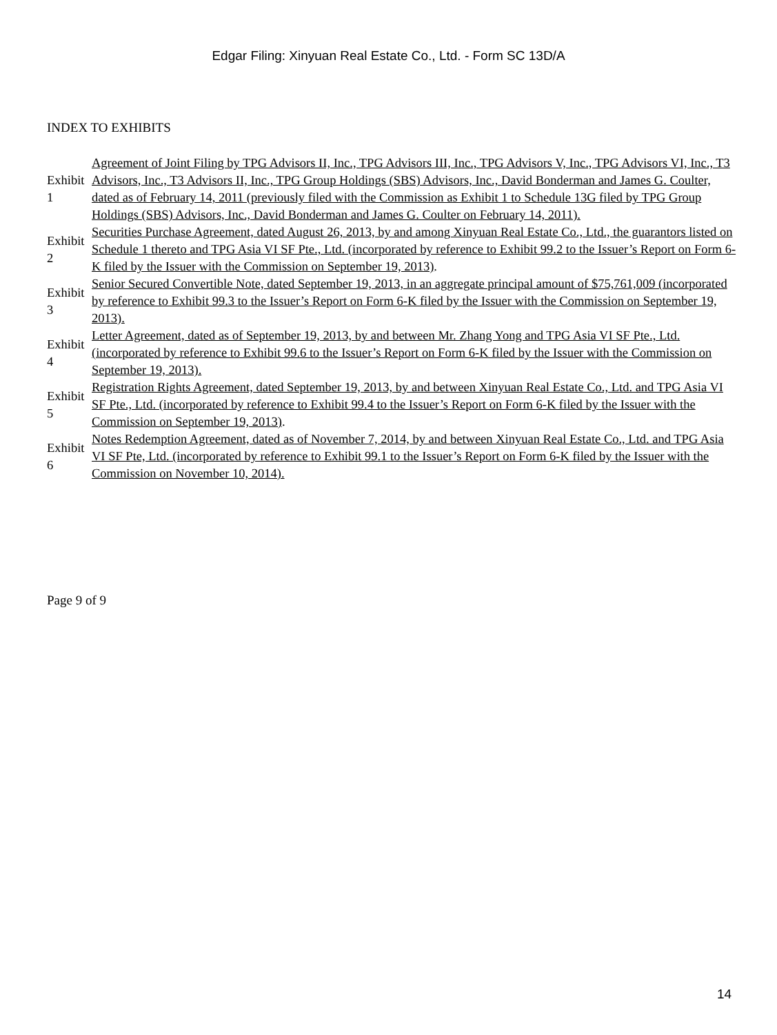Edgar Filing: Xinyuan Real Estate Co., Ltd. - Form SC 13D/A
INDEX TO EXHIBITS
| Exhibit 1 | Agreement of Joint Filing by TPG Advisors II, Inc., TPG Advisors III, Inc., TPG Advisors V, Inc., TPG Advisors VI, Inc., T3 Advisors, Inc., T3 Advisors II, Inc., TPG Group Holdings (SBS) Advisors, Inc., David Bonderman and James G. Coulter, dated as of February 14, 2011 (previously filed with the Commission as Exhibit 1 to Schedule 13G filed by TPG Group Holdings (SBS) Advisors, Inc., David Bonderman and James G. Coulter on February 14, 2011). |
| Exhibit 2 | Securities Purchase Agreement, dated August 26, 2013, by and among Xinyuan Real Estate Co., Ltd., the guarantors listed on Schedule 1 thereto and TPG Asia VI SF Pte., Ltd. (incorporated by reference to Exhibit 99.2 to the Issuer’s Report on Form 6-K filed by the Issuer with the Commission on September 19, 2013) . |
| Exhibit 3 | Senior Secured Convertible Note, dated September 19, 2013, in an aggregate principal amount of $75,761,009 (incorporated by reference to Exhibit 99.3 to the Issuer’s Report on Form 6-K filed by the Issuer with the Commission on September 19, 2013). |
| Exhibit 4 | Letter Agreement, dated as of September 19, 2013, by and between Mr. Zhang Yong and TPG Asia VI SF Pte., Ltd. (incorporated by reference to Exhibit 99.6 to the Issuer’s Report on Form 6-K filed by the Issuer with the Commission on September 19, 2013). |
| Exhibit 5 | Registration Rights Agreement, dated September 19, 2013, by and between Xinyuan Real Estate Co., Ltd. and TPG Asia VI SF Pte., Ltd. (incorporated by reference to Exhibit 99.4 to the Issuer’s Report on Form 6-K filed by the Issuer with the Commission on September 19, 2013) . |
| Exhibit 6 | Notes Redemption Agreement, dated as of November 7, 2014, by and between Xinyuan Real Estate Co., Ltd. and TPG Asia VI SF Pte, Ltd. (incorporated by reference to Exhibit 99.1 to the Issuer’s Report on Form 6-K filed by the Issuer with the Commission on November 10, 2014). |
Page 9 of 9
14